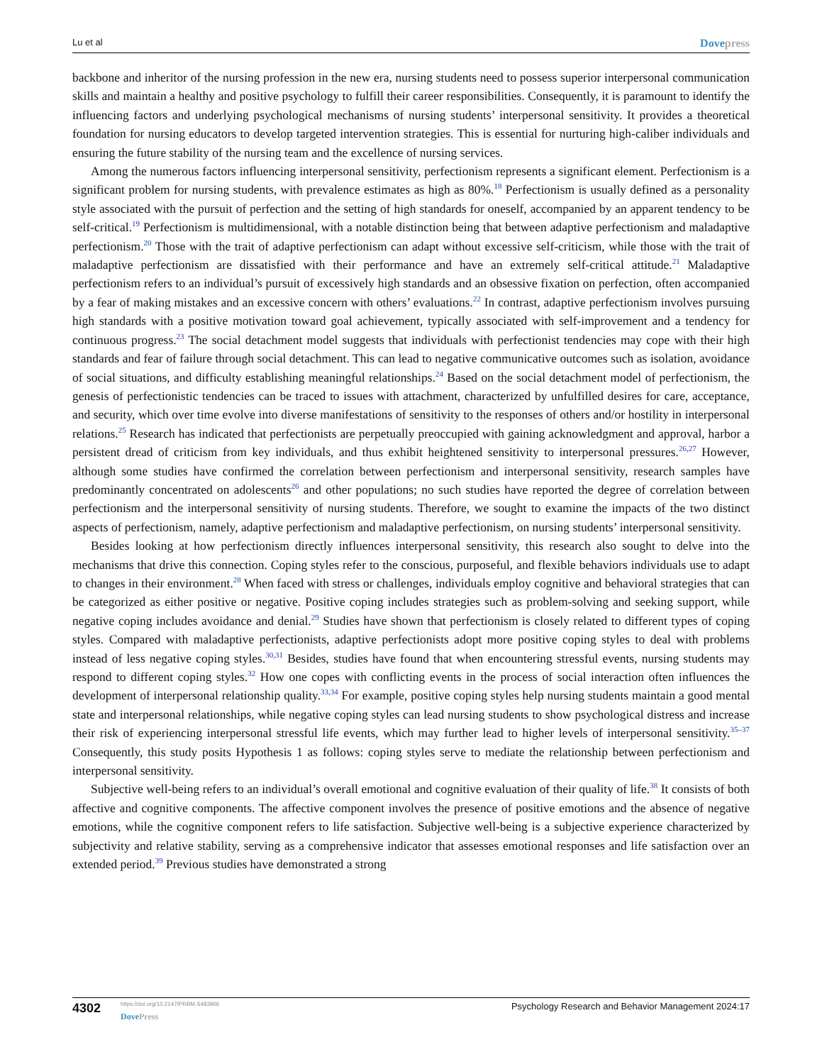Lu et al
Dovepress
backbone and inheritor of the nursing profession in the new era, nursing students need to possess superior interpersonal communication skills and maintain a healthy and positive psychology to fulfill their career responsibilities. Consequently, it is paramount to identify the influencing factors and underlying psychological mechanisms of nursing students’ interpersonal sensitivity. It provides a theoretical foundation for nursing educators to develop targeted intervention strategies. This is essential for nurturing high-caliber individuals and ensuring the future stability of the nursing team and the excellence of nursing services.
Among the numerous factors influencing interpersonal sensitivity, perfectionism represents a significant element. Perfectionism is a significant problem for nursing students, with prevalence estimates as high as 80%.<sup>18</sup> Perfectionism is usually defined as a personality style associated with the pursuit of perfection and the setting of high standards for oneself, accompanied by an apparent tendency to be self-critical.<sup>19</sup> Perfectionism is multidimensional, with a notable distinction being that between adaptive perfectionism and maladaptive perfectionism.<sup>20</sup> Those with the trait of adaptive perfectionism can adapt without excessive self-criticism, while those with the trait of maladaptive perfectionism are dissatisfied with their performance and have an extremely self-critical attitude.<sup>21</sup> Maladaptive perfectionism refers to an individual’s pursuit of excessively high standards and an obsessive fixation on perfection, often accompanied by a fear of making mistakes and an excessive concern with others’ evaluations.<sup>22</sup> In contrast, adaptive perfectionism involves pursuing high standards with a positive motivation toward goal achievement, typically associated with self-improvement and a tendency for continuous progress.<sup>23</sup> The social detachment model suggests that individuals with perfectionist tendencies may cope with their high standards and fear of failure through social detachment. This can lead to negative communicative outcomes such as isolation, avoidance of social situations, and difficulty establishing meaningful relationships.<sup>24</sup> Based on the social detachment model of perfectionism, the genesis of perfectionistic tendencies can be traced to issues with attachment, characterized by unfulfilled desires for care, acceptance, and security, which over time evolve into diverse manifestations of sensitivity to the responses of others and/or hostility in interpersonal relations.<sup>25</sup> Research has indicated that perfectionists are perpetually preoccupied with gaining acknowledgment and approval, harbor a persistent dread of criticism from key individuals, and thus exhibit heightened sensitivity to interpersonal pressures.<sup>26,27</sup> However, although some studies have confirmed the correlation between perfectionism and interpersonal sensitivity, research samples have predominantly concentrated on adolescents<sup>26</sup> and other populations; no such studies have reported the degree of correlation between perfectionism and the interpersonal sensitivity of nursing students. Therefore, we sought to examine the impacts of the two distinct aspects of perfectionism, namely, adaptive perfectionism and maladaptive perfectionism, on nursing students’ interpersonal sensitivity.
Besides looking at how perfectionism directly influences interpersonal sensitivity, this research also sought to delve into the mechanisms that drive this connection. Coping styles refer to the conscious, purposeful, and flexible behaviors individuals use to adapt to changes in their environment.<sup>28</sup> When faced with stress or challenges, individuals employ cognitive and behavioral strategies that can be categorized as either positive or negative. Positive coping includes strategies such as problem-solving and seeking support, while negative coping includes avoidance and denial.<sup>29</sup> Studies have shown that perfectionism is closely related to different types of coping styles. Compared with maladaptive perfectionists, adaptive perfectionists adopt more positive coping styles to deal with problems instead of less negative coping styles.<sup>30,31</sup> Besides, studies have found that when encountering stressful events, nursing students may respond to different coping styles.<sup>32</sup> How one copes with conflicting events in the process of social interaction often influences the development of interpersonal relationship quality.<sup>33,34</sup> For example, positive coping styles help nursing students maintain a good mental state and interpersonal relationships, while negative coping styles can lead nursing students to show psychological distress and increase their risk of experiencing interpersonal stressful life events, which may further lead to higher levels of interpersonal sensitivity.<sup>35–37</sup> Consequently, this study posits Hypothesis 1 as follows: coping styles serve to mediate the relationship between perfectionism and interpersonal sensitivity.
Subjective well-being refers to an individual’s overall emotional and cognitive evaluation of their quality of life.<sup>38</sup> It consists of both affective and cognitive components. The affective component involves the presence of positive emotions and the absence of negative emotions, while the cognitive component refers to life satisfaction. Subjective well-being is a subjective experience characterized by subjectivity and relative stability, serving as a comprehensive indicator that assesses emotional responses and life satisfaction over an extended period.<sup>39</sup> Previous studies have demonstrated a strong
4302
https://doi.org/10.2147/PRBM.S483966
DovePress
Psychology Research and Behavior Management 2024:17